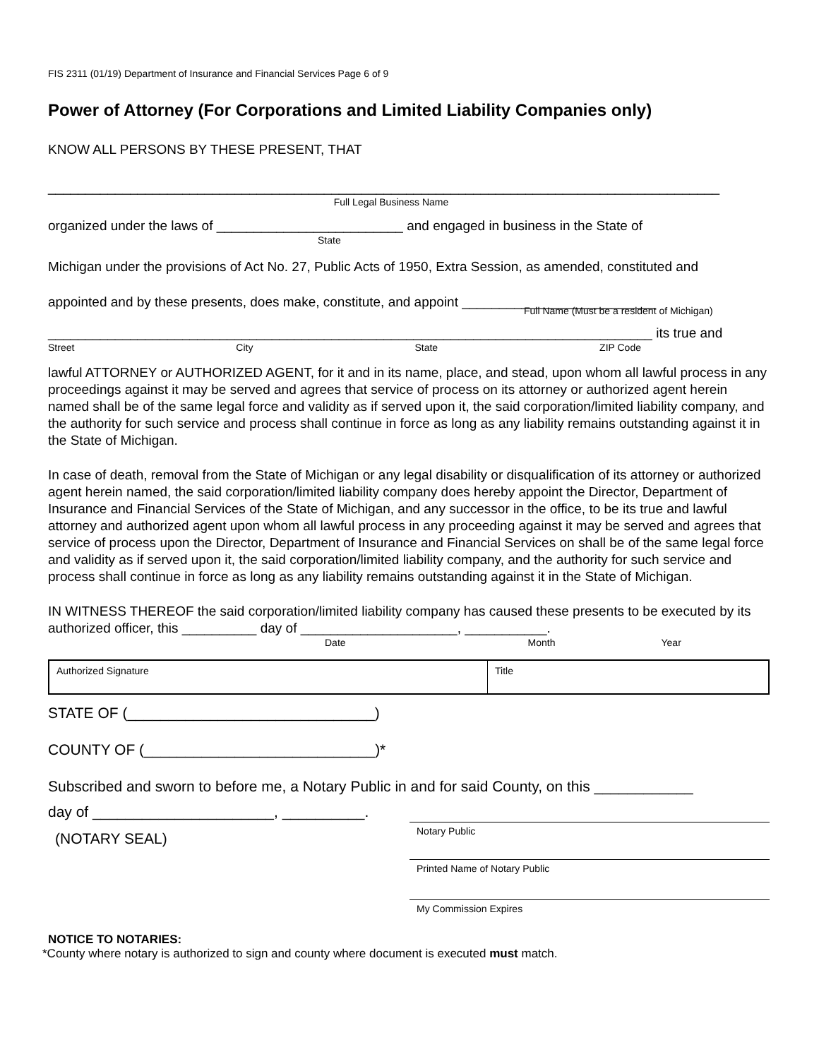FIS 2311 (01/19) Department of Insurance and Financial Services Page 6 of 9
Power of Attorney (For Corporations and Limited Liability Companies only)
KNOW ALL PERSONS BY THESE PRESENT, THAT
__________________________________________________________________________________________
Full Legal Business Name
organized under the laws of _________________________ and engaged in business in the State of
State
Michigan under the provisions of Act No. 27, Public Acts of 1950, Extra Session, as amended, constituted and
appointed and by these presents, does make, constitute, and appoint __________________________
Full Name (Must be a resident of Michigan)
_________________________________________________________________________________ its true and
Street City State ZIP Code
lawful ATTORNEY or AUTHORIZED AGENT, for it and in its name, place, and stead, upon whom all lawful process in any proceedings against it may be served and agrees that service of process on its attorney or authorized agent herein named shall be of the same legal force and validity as if served upon it, the said corporation/limited liability company, and the authority for such service and process shall continue in force as long as any liability remains outstanding against it in the State of Michigan.
In case of death, removal from the State of Michigan or any legal disability or disqualification of its attorney or authorized agent herein named, the said corporation/limited liability company does hereby appoint the Director, Department of Insurance and Financial Services of the State of Michigan, and any successor in the office, to be its true and lawful attorney and authorized agent upon whom all lawful process in any proceeding against it may be served and agrees that service of process upon the Director, Department of Insurance and Financial Services on shall be of the same legal force and validity as if served upon it, the said corporation/limited liability company, and the authority for such service and process shall continue in force as long as any liability remains outstanding against it in the State of Michigan.
IN WITNESS THEREOF the said corporation/limited liability company has caused these presents to be executed by its authorized officer, this __________ day of _____________________, ___________.
Date Month Year
Authorized Signature Title
STATE OF (______________________________)
COUNTY OF (____________________________)*
Subscribed and sworn to before me, a Notary Public in and for said County, on this ____________
day of ______________________, __________.
(NOTARY SEAL)
Notary Public
Printed Name of Notary Public
My Commission Expires
NOTICE TO NOTARIES:
*County where notary is authorized to sign and county where document is executed must match.